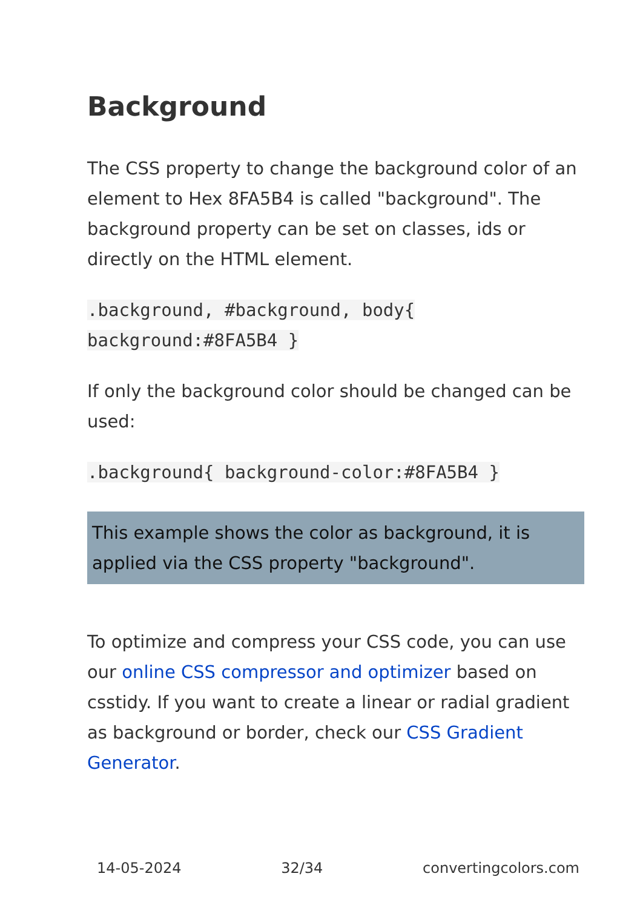Background
The CSS property to change the background color of an element to Hex 8FA5B4 is called "background". The background property can be set on classes, ids or directly on the HTML element.
.background, #background, body{
background:#8FA5B4 }
If only the background color should be changed can be used:
.background{ background-color:#8FA5B4 }
This example shows the color as background, it is applied via the CSS property "background".
To optimize and compress your CSS code, you can use our online CSS compressor and optimizer based on csstidy. If you want to create a linear or radial gradient as background or border, check our CSS Gradient Generator.
14-05-2024 32/34 convertingcolors.com